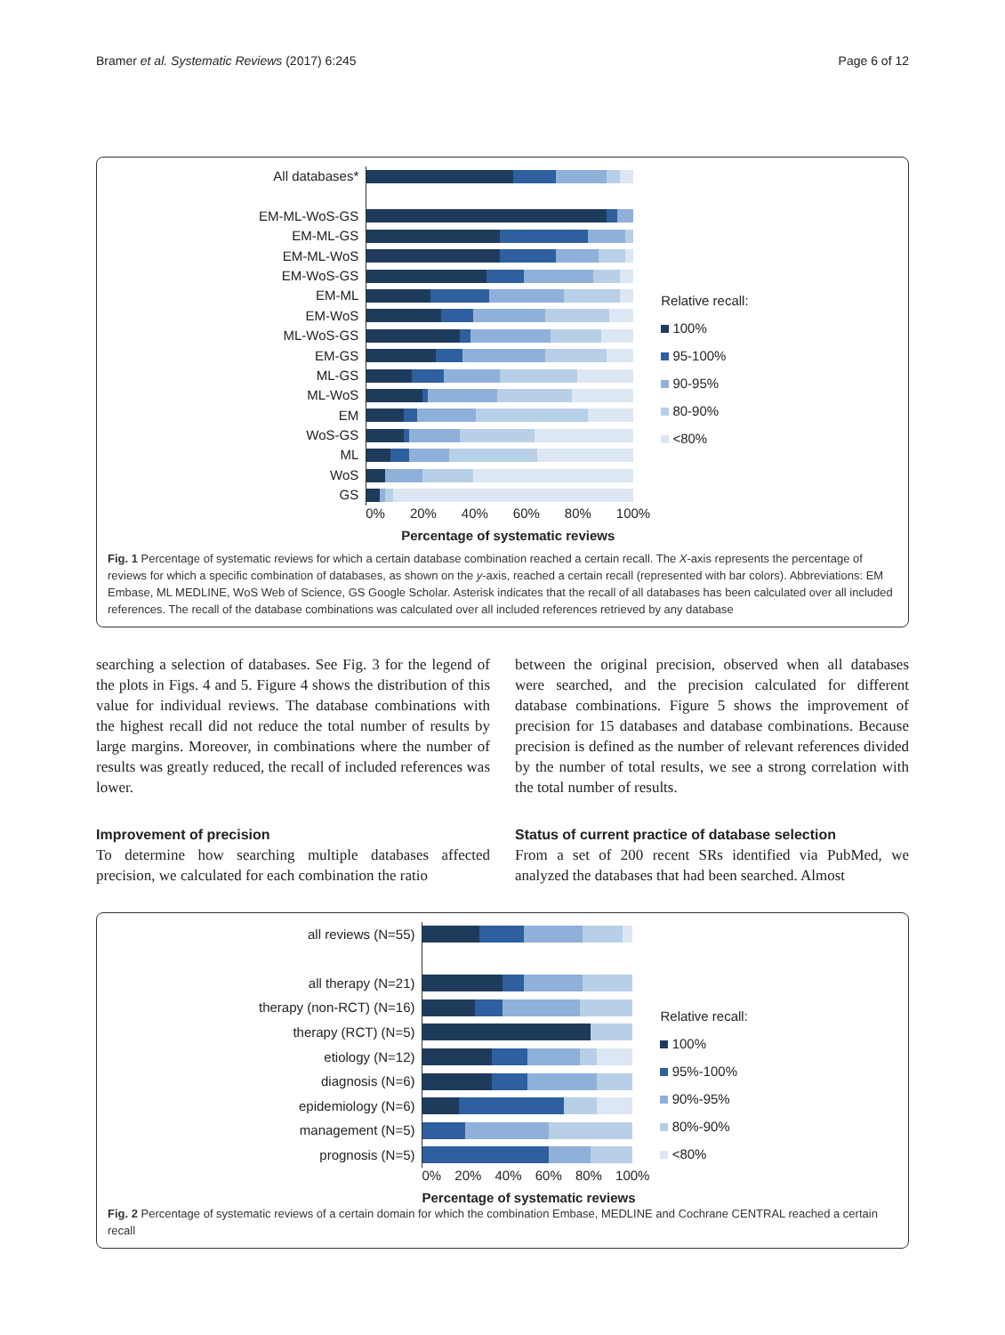Bramer et al. Systematic Reviews (2017) 6:245 Page 6 of 12
All databases*
EM-ML-WoS-GS
EM-ML-GS
EM-ML-WoS
EM-WoS-GS
EM-ML
EM-WoS
ML-WoS-GS
EM-GS
ML-GS
ML-WoS
EM
WoS-GS
ML
WoS
GS
0% 20% 40% 60% 80% 100%
Percentage of systematic reviews
Relative recall:
100%
95-100%
90-95%
80-90%
<80%
Fig. 1 Percentage of systematic reviews for which a certain database combination reached a certain recall. The X-axis represents the percentage of reviews for which a specific combination of databases, as shown on the y-axis, reached a certain recall (represented with bar colors). Abbreviations: EM Embase, ML MEDLINE, WoS Web of Science, GS Google Scholar. Asterisk indicates that the recall of all databases has been calculated over all included references. The recall of the database combinations was calculated over all included references retrieved by any database
searching a selection of databases. See Fig. 3 for the legend of the plots in Figs. 4 and 5. Figure 4 shows the distribution of this value for individual reviews. The database combinations with the highest recall did not reduce the total number of results by large margins. Moreover, in combinations where the number of results was greatly reduced, the recall of included references was lower.
Improvement of precision
To determine how searching multiple databases affected precision, we calculated for each combination the ratio
between the original precision, observed when all databases were searched, and the precision calculated for different database combinations. Figure 5 shows the improvement of precision for 15 databases and database combinations. Because precision is defined as the number of relevant references divided by the number of total results, we see a strong correlation with the total number of results.
Status of current practice of database selection
From a set of 200 recent SRs identified via PubMed, we analyzed the databases that had been searched. Almost
all reviews (N=55)
all therapy (N=21)
therapy (non-RCT) (N=16)
therapy (RCT) (N=5)
etiology (N=12)
diagnosis (N=6)
epidemiology (N=6)
management (N=5)
prognosis (N=5)
0% 20% 40% 60% 80% 100%
Percentage of systematic reviews
Relative recall:
100%
95%-100%
90%-95%
80%-90%
<80%
Fig. 2 Percentage of systematic reviews of a certain domain for which the combination Embase, MEDLINE and Cochrane CENTRAL reached a certain recall